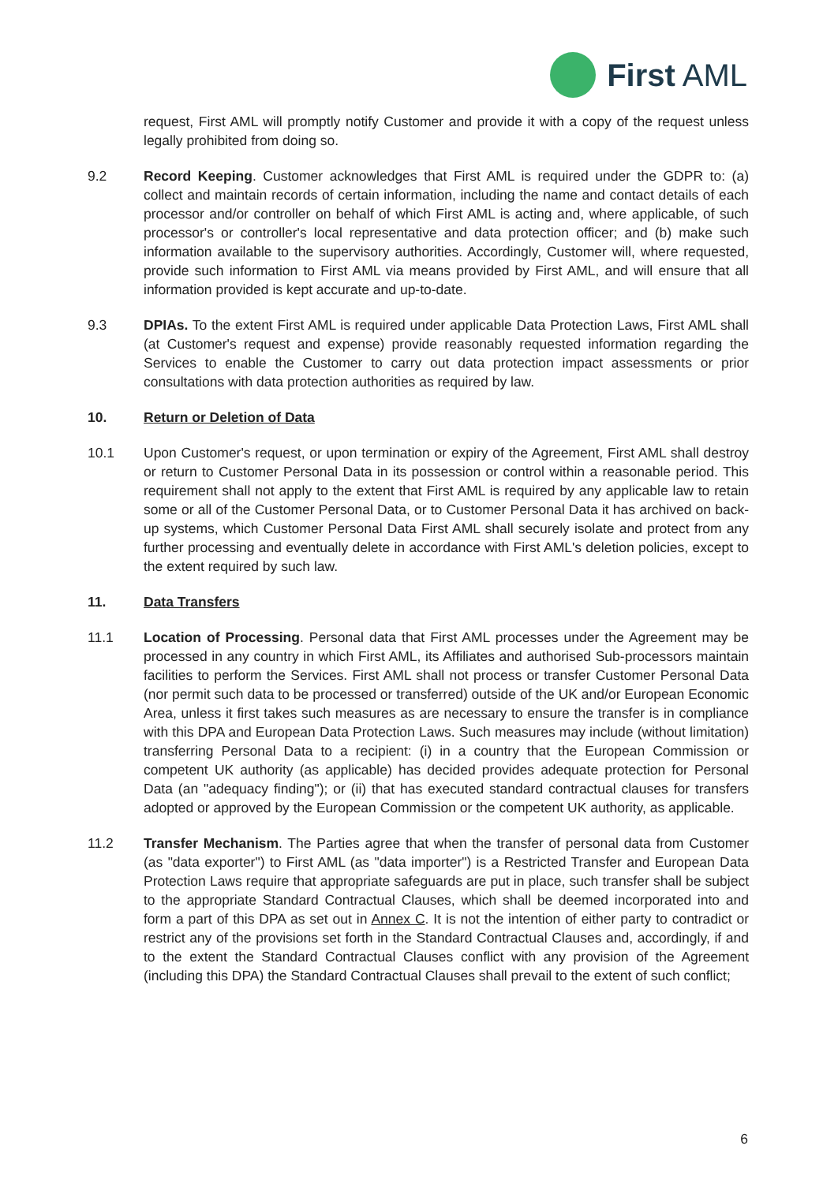First AML
request, First AML will promptly notify Customer and provide it with a copy of the request unless legally prohibited from doing so.
9.2 Record Keeping. Customer acknowledges that First AML is required under the GDPR to: (a) collect and maintain records of certain information, including the name and contact details of each processor and/or controller on behalf of which First AML is acting and, where applicable, of such processor's or controller's local representative and data protection officer; and (b) make such information available to the supervisory authorities. Accordingly, Customer will, where requested, provide such information to First AML via means provided by First AML, and will ensure that all information provided is kept accurate and up-to-date.
9.3 DPIAs. To the extent First AML is required under applicable Data Protection Laws, First AML shall (at Customer's request and expense) provide reasonably requested information regarding the Services to enable the Customer to carry out data protection impact assessments or prior consultations with data protection authorities as required by law.
10. Return or Deletion of Data
10.1 Upon Customer's request, or upon termination or expiry of the Agreement, First AML shall destroy or return to Customer Personal Data in its possession or control within a reasonable period. This requirement shall not apply to the extent that First AML is required by any applicable law to retain some or all of the Customer Personal Data, or to Customer Personal Data it has archived on back-up systems, which Customer Personal Data First AML shall securely isolate and protect from any further processing and eventually delete in accordance with First AML's deletion policies, except to the extent required by such law.
11. Data Transfers
11.1 Location of Processing. Personal data that First AML processes under the Agreement may be processed in any country in which First AML, its Affiliates and authorised Sub-processors maintain facilities to perform the Services. First AML shall not process or transfer Customer Personal Data (nor permit such data to be processed or transferred) outside of the UK and/or European Economic Area, unless it first takes such measures as are necessary to ensure the transfer is in compliance with this DPA and European Data Protection Laws. Such measures may include (without limitation) transferring Personal Data to a recipient: (i) in a country that the European Commission or competent UK authority (as applicable) has decided provides adequate protection for Personal Data (an "adequacy finding"); or (ii) that has executed standard contractual clauses for transfers adopted or approved by the European Commission or the competent UK authority, as applicable.
11.2 Transfer Mechanism. The Parties agree that when the transfer of personal data from Customer (as "data exporter") to First AML (as "data importer") is a Restricted Transfer and European Data Protection Laws require that appropriate safeguards are put in place, such transfer shall be subject to the appropriate Standard Contractual Clauses, which shall be deemed incorporated into and form a part of this DPA as set out in Annex C. It is not the intention of either party to contradict or restrict any of the provisions set forth in the Standard Contractual Clauses and, accordingly, if and to the extent the Standard Contractual Clauses conflict with any provision of the Agreement (including this DPA) the Standard Contractual Clauses shall prevail to the extent of such conflict;
6